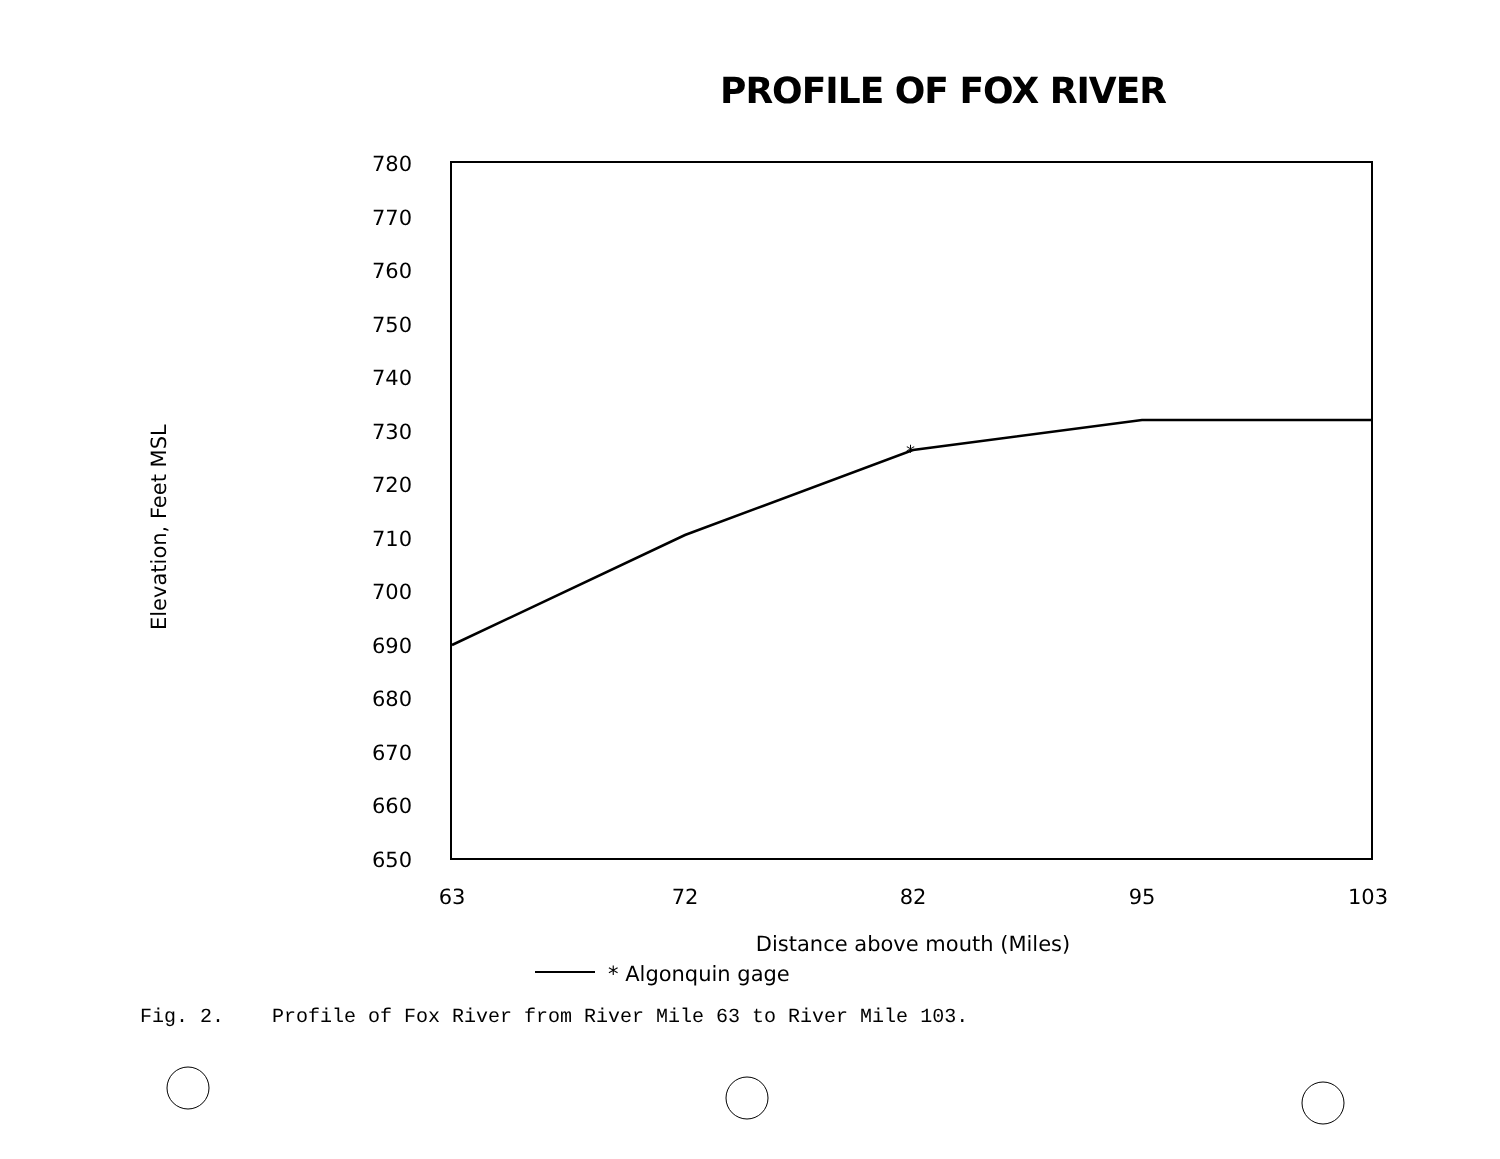PROFILE OF FOX RIVER
780
770
760
750
740
730
720
710
700
690
680
670
660
650
63
72
82
95
103
Distance above mouth (Miles)
Elevation, Feet MSL
*
* Algonquin gage
Fig. 2. Profile of Fox River from River Mile 63 to River Mile 103.